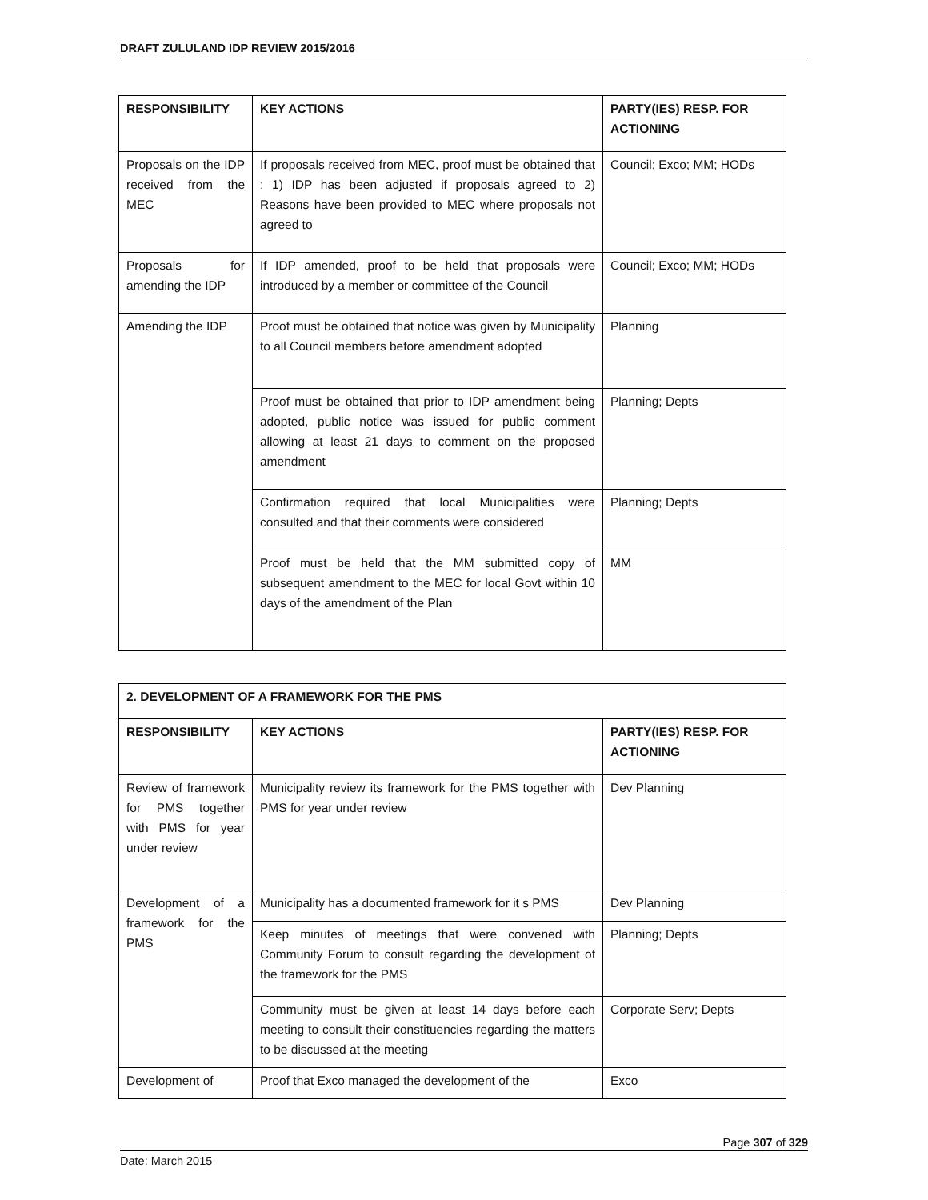DRAFT ZULULAND IDP REVIEW 2015/2016
| RESPONSIBILITY | KEY ACTIONS | PARTY(IES) RESP. FOR ACTIONING |
| --- | --- | --- |
| Proposals on the IDP received from the MEC | If proposals received from MEC, proof must be obtained that : 1) IDP has been adjusted if proposals agreed to 2) Reasons have been provided to MEC where proposals not agreed to | Council; Exco; MM; HODs |
| Proposals for amending the IDP | If IDP amended, proof to be held that proposals were introduced by a member or committee of the Council | Council; Exco; MM; HODs |
| Amending the IDP | Proof must be obtained that notice was given by Municipality to all Council members before amendment adopted | Planning |
| | Proof must be obtained that prior to IDP amendment being adopted, public notice was issued for public comment allowing at least 21 days to comment on the proposed amendment | Planning; Depts |
| | Confirmation required that local Municipalities were consulted and that their comments were considered | Planning; Depts |
| | Proof must be held that the MM submitted copy of subsequent amendment to the MEC for local Govt within 10 days of the amendment of the Plan | MM |
| 2. DEVELOPMENT OF A FRAMEWORK FOR THE PMS | | |
| --- | --- | --- |
| RESPONSIBILITY | KEY ACTIONS | PARTY(IES) RESP. FOR ACTIONING |
| Review of framework for PMS together with PMS for year under review | Municipality review its framework for the PMS together with PMS for year under review | Dev Planning |
| Development of a framework for the PMS | Municipality has a documented framework for it s PMS | Dev Planning |
| | Keep minutes of meetings that were convened with Community Forum to consult regarding the development of the framework for the PMS | Planning; Depts |
| | Community must be given at least 14 days before each meeting to consult their constituencies regarding the matters to be discussed at the meeting | Corporate Serv; Depts |
| Development of | Proof that Exco managed the development of the | Exco |
Page 307 of 329
Date: March 2015